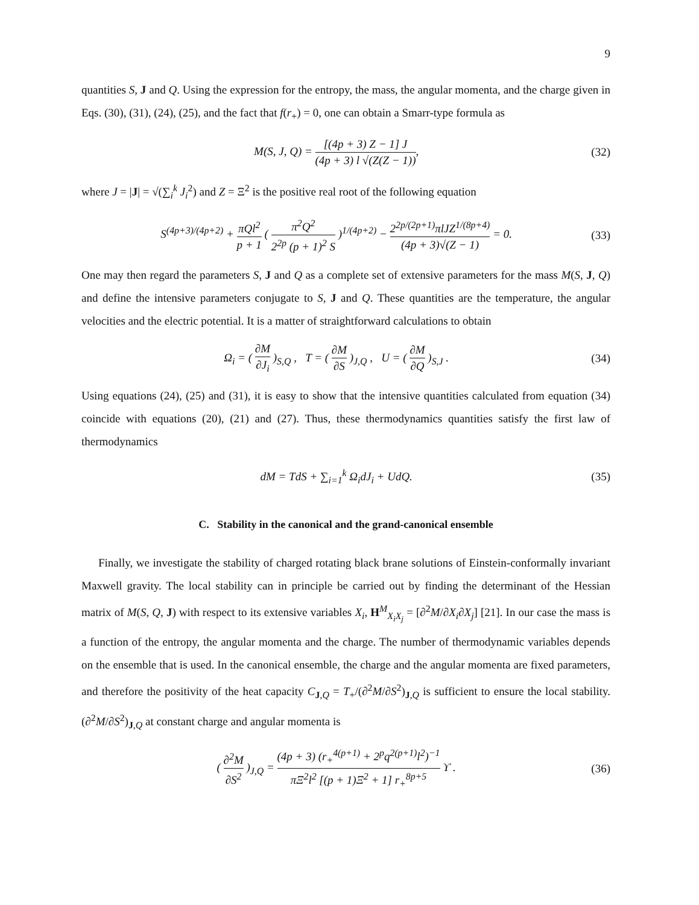9
quantities S, J and Q. Using the expression for the entropy, the mass, the angular momenta, and the charge given in Eqs. (30), (31), (24), (25), and the fact that f(r<sub>+</sub>) = 0, one can obtain a Smarr-type formula as
M(S, J, Q) = [(4p + 3) Z − 1] J (4p + 3) l √(Z(Z − 1)),
(32)
where J = |J| = √(∑<sub>i</sub><sup>k</sup> J<sub>i</sub><sup>2</sup>) and Z = Ξ<sup>2</sup> is the positive real root of the following equation
S<sup>(4p+3)/(4p+2)</sup> + πQl<sup>2</sup> p + 1 ( π<sup>2</sup>Q<sup>2</sup> 2<sup>2p</sup> (p + 1)<sup>2</sup> S )<sup>1/(4p+2)</sup> − 2<sup>2p/(2p+1)</sup>πlJZ<sup>1/(8p+4)</sup> (4p + 3)√(Z − 1) = 0.
(33)
One may then regard the parameters S, J and Q as a complete set of extensive parameters for the mass M(S, J, Q) and define the intensive parameters conjugate to S, J and Q. These quantities are the temperature, the angular velocities and the electric potential. It is a matter of straightforward calculations to obtain
Ω<sub>i</sub> = ( ∂M ∂J<sub>i</sub> )<sub>S,Q</sub> , T = ( ∂M ∂S )<sub>J,Q</sub> , U = ( ∂M ∂Q )<sub>S,J</sub> .
(34)
Using equations (24), (25) and (31), it is easy to show that the intensive quantities calculated from equation (34) coincide with equations (20), (21) and (27). Thus, these thermodynamics quantities satisfy the first law of thermodynamics
dM = TdS + ∑<sub>i=1</sub><sup>k</sup> Ω<sub>i</sub>dJ<sub>i</sub> + UdQ. (35)
C. Stability in the canonical and the grand-canonical ensemble
Finally, we investigate the stability of charged rotating black brane solutions of Einstein-conformally invariant Maxwell gravity. The local stability can in principle be carried out by finding the determinant of the Hessian matrix of M(S, Q, J) with respect to its extensive variables X<sub>i</sub>, H<sup>M</sup><sub>X<sub>i</sub>X<sub>j</sub></sub> = [∂<sup>2</sup>M/∂X<sub>i</sub>∂X<sub>j</sub>] [21]. In our case the mass is a function of the entropy, the angular momenta and the charge. The number of thermodynamic variables depends on the ensemble that is used. In the canonical ensemble, the charge and the angular momenta are fixed parameters, and therefore the positivity of the heat capacity C<sub>J,Q</sub> = T<sub>+</sub>/(∂<sup>2</sup>M/∂S<sup>2</sup>)<sub>J,Q</sub> is sufficient to ensure the local stability. (∂<sup>2</sup>M/∂S<sup>2</sup>)<sub>J,Q</sub> at constant charge and angular momenta is
( ∂<sup>2</sup>M ∂S<sup>2</sup> )<sub>J,Q</sub> = (4p + 3) (r<sub>+</sub><sup>4(p+1)</sup> + 2<sup>p</sup>q<sup>2(p+1)</sup>l<sup>2</sup>)<sup>−1</sup> πΞ<sup>2</sup>l<sup>2</sup> [(p + 1)Ξ<sup>2</sup> + 1] r<sub>+</sub><sup>8p+5</sup> ϒ .
(36)